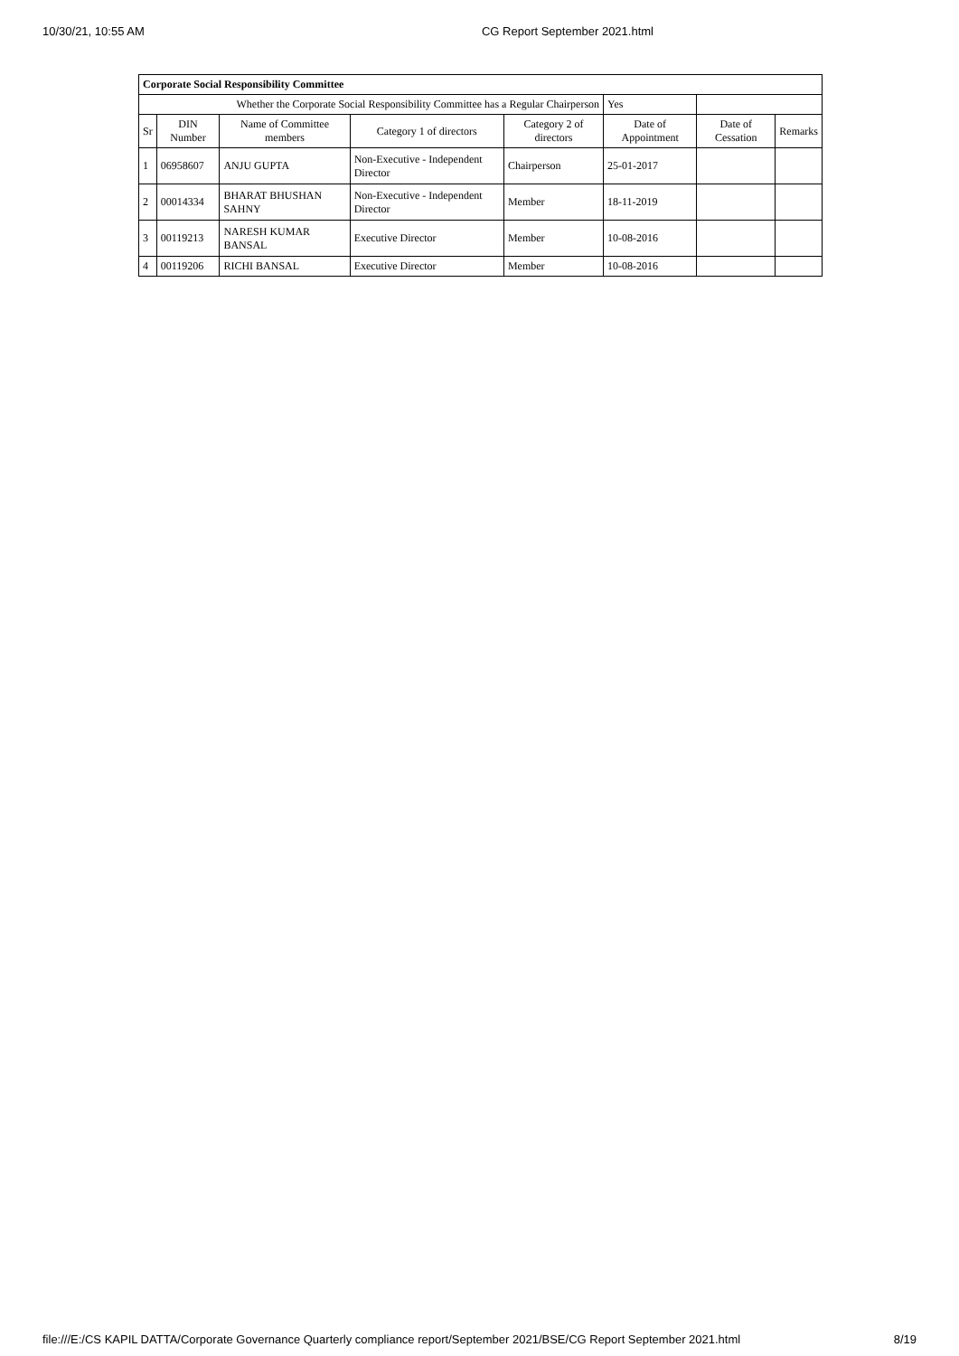10/30/21, 10:55 AM CG Report September 2021.html
| Corporate Social Responsibility Committee | | | | | | | |
| Whether the Corporate Social Responsibility Committee has a Regular Chairperson | | | | | Yes | | |
| Sr | DIN Number | Name of Committee members | Category 1 of directors | Category 2 of directors | Date of Appointment | Date of Cessation | Remarks |
| 1 | 06958607 | ANJU GUPTA | Non-Executive - Independent Director | Chairperson | 25-01-2017 | | |
| 2 | 00014334 | BHARAT BHUSHAN SAHNY | Non-Executive - Independent Director | Member | 18-11-2019 | | |
| 3 | 00119213 | NARESH KUMAR BANSAL | Executive Director | Member | 10-08-2016 | | |
| 4 | 00119206 | RICHI BANSAL | Executive Director | Member | 10-08-2016 | | |
file:///E:/CS KAPIL DATTA/Corporate Governance Quarterly compliance report/September 2021/BSE/CG Report September 2021.html 8/19